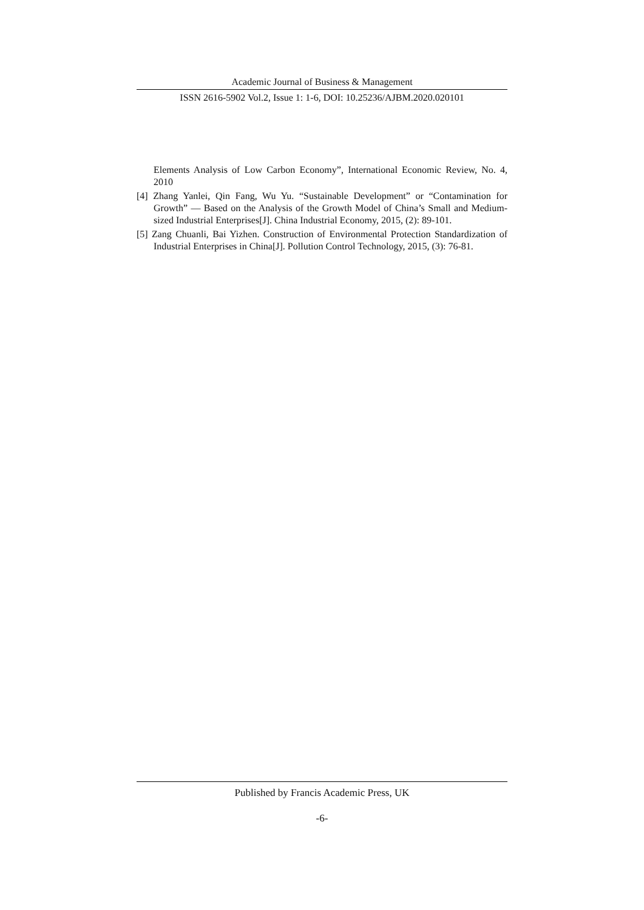Academic Journal of Business & Management
ISSN 2616-5902 Vol.2, Issue 1: 1-6, DOI: 10.25236/AJBM.2020.020101
Elements Analysis of Low Carbon Economy”, International Economic Review, No. 4, 2010
[4] Zhang Yanlei, Qin Fang, Wu Yu. “Sustainable Development” or “Contamination for Growth” — Based on the Analysis of the Growth Model of China’s Small and Medium-sized Industrial Enterprises[J]. China Industrial Economy, 2015, (2): 89-101.
[5] Zang Chuanli, Bai Yizhen. Construction of Environmental Protection Standardization of Industrial Enterprises in China[J]. Pollution Control Technology, 2015, (3): 76-81.
Published by Francis Academic Press, UK
-6-